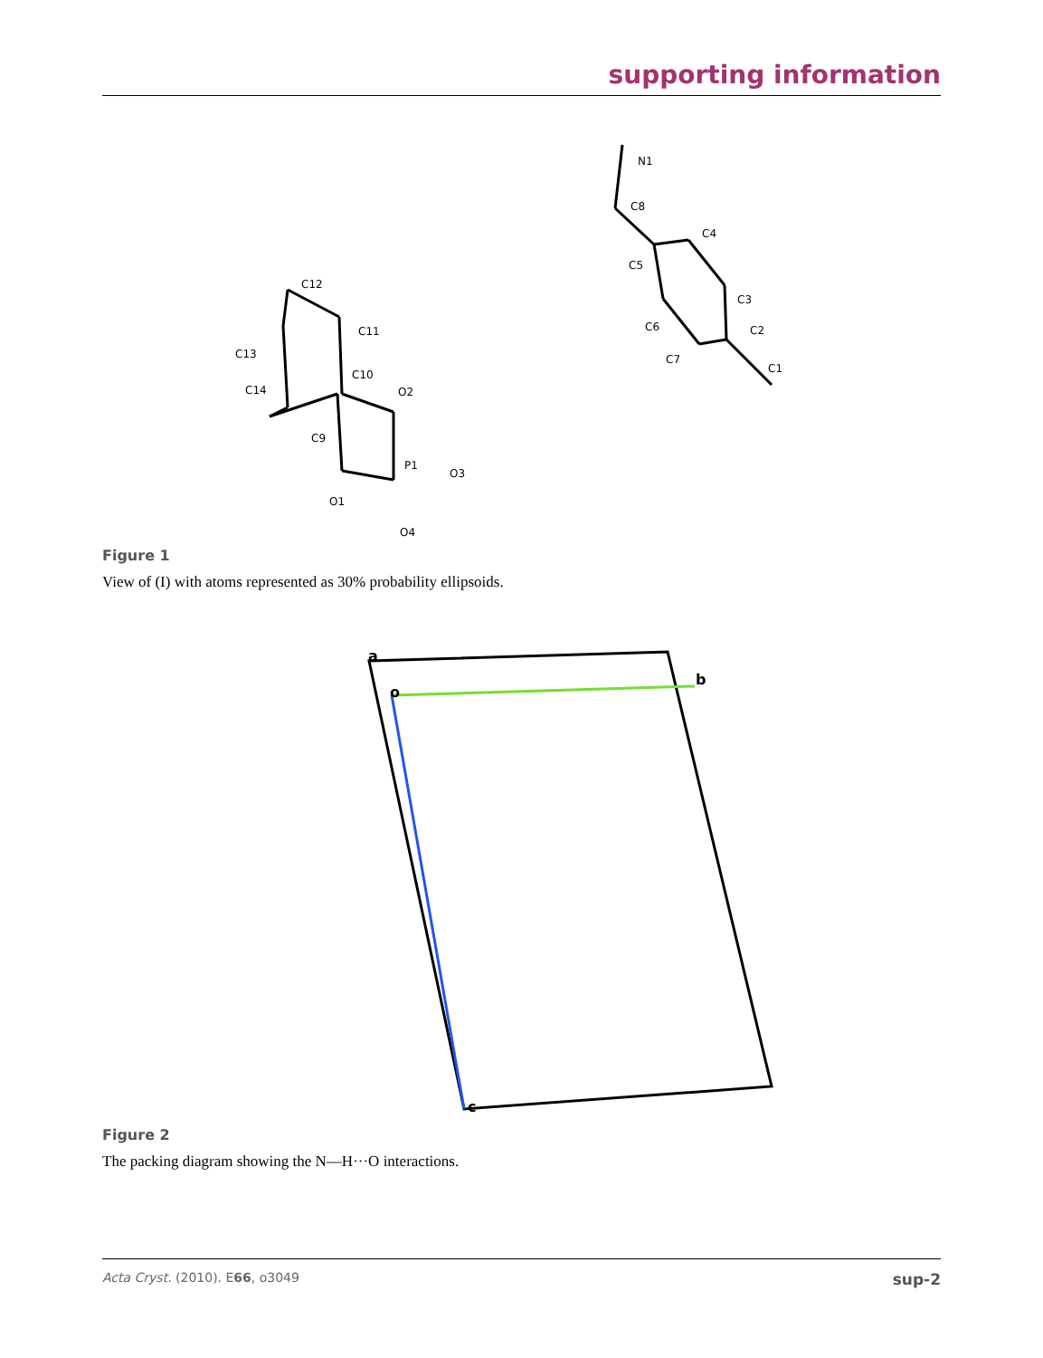supporting information
N1
C8
C4
C5
C3
C6
C2
C7
C1
C12
C11
C13
C10
C14
O2
C9
P1
O3
O1
O4
Figure 1
View of (I) with atoms represented as 30% probability ellipsoids.
a
o
b
c
Figure 2
The packing diagram showing the N—H···O interactions.
Acta Cryst. (2010). E66, o3049 sup-2